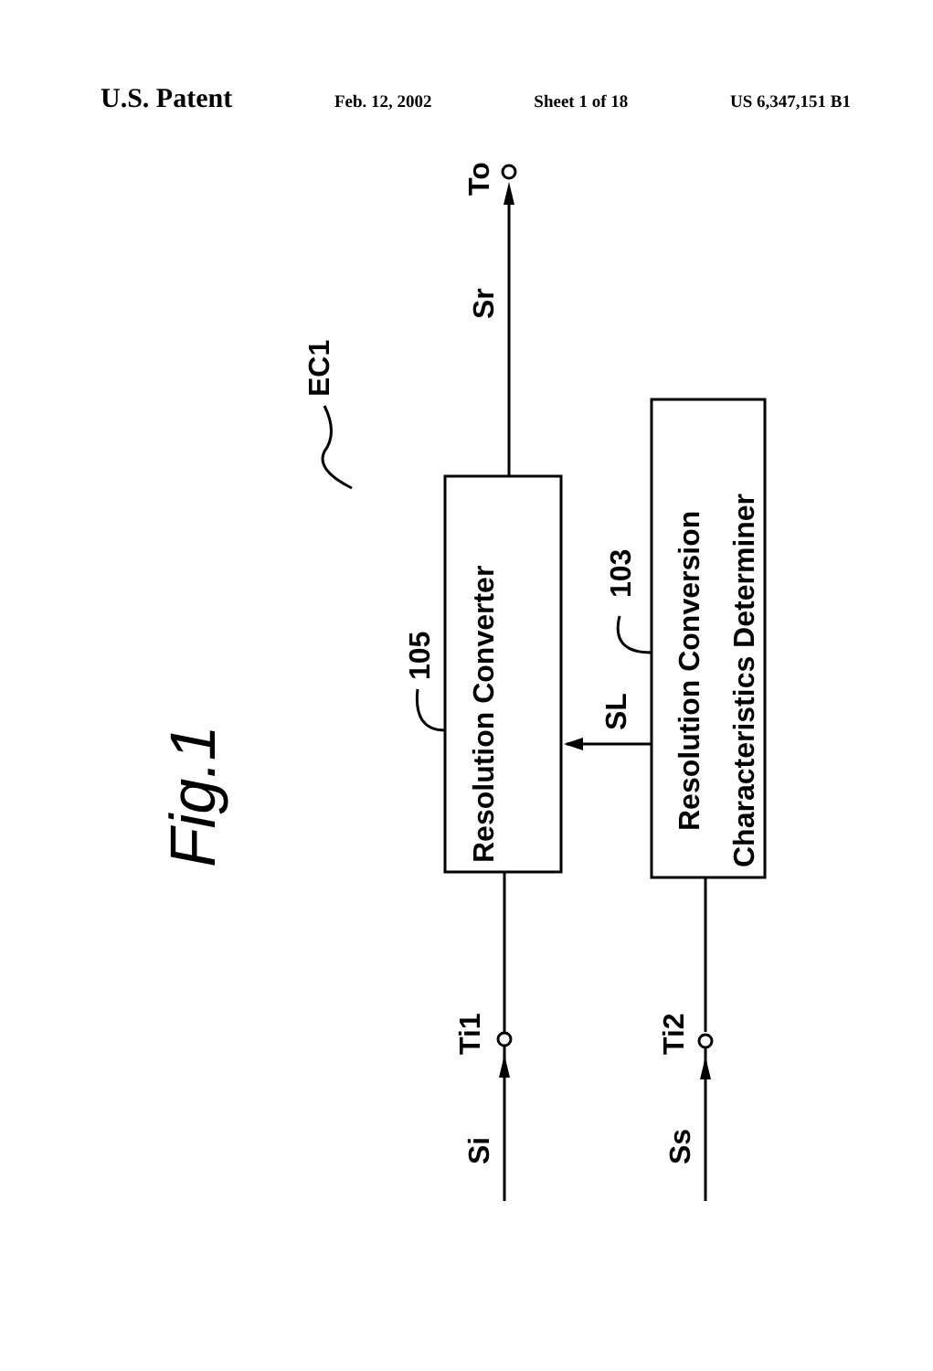U.S. Patent Feb. 12, 2002 Sheet 1 of 18 US 6,347,151 B1
Resolution Converter
Resolution Conversion
Characteristics Determiner
105
103
SL
Sr
EC1
To
Ti1
Ti2
Si
Ss
Fig.1